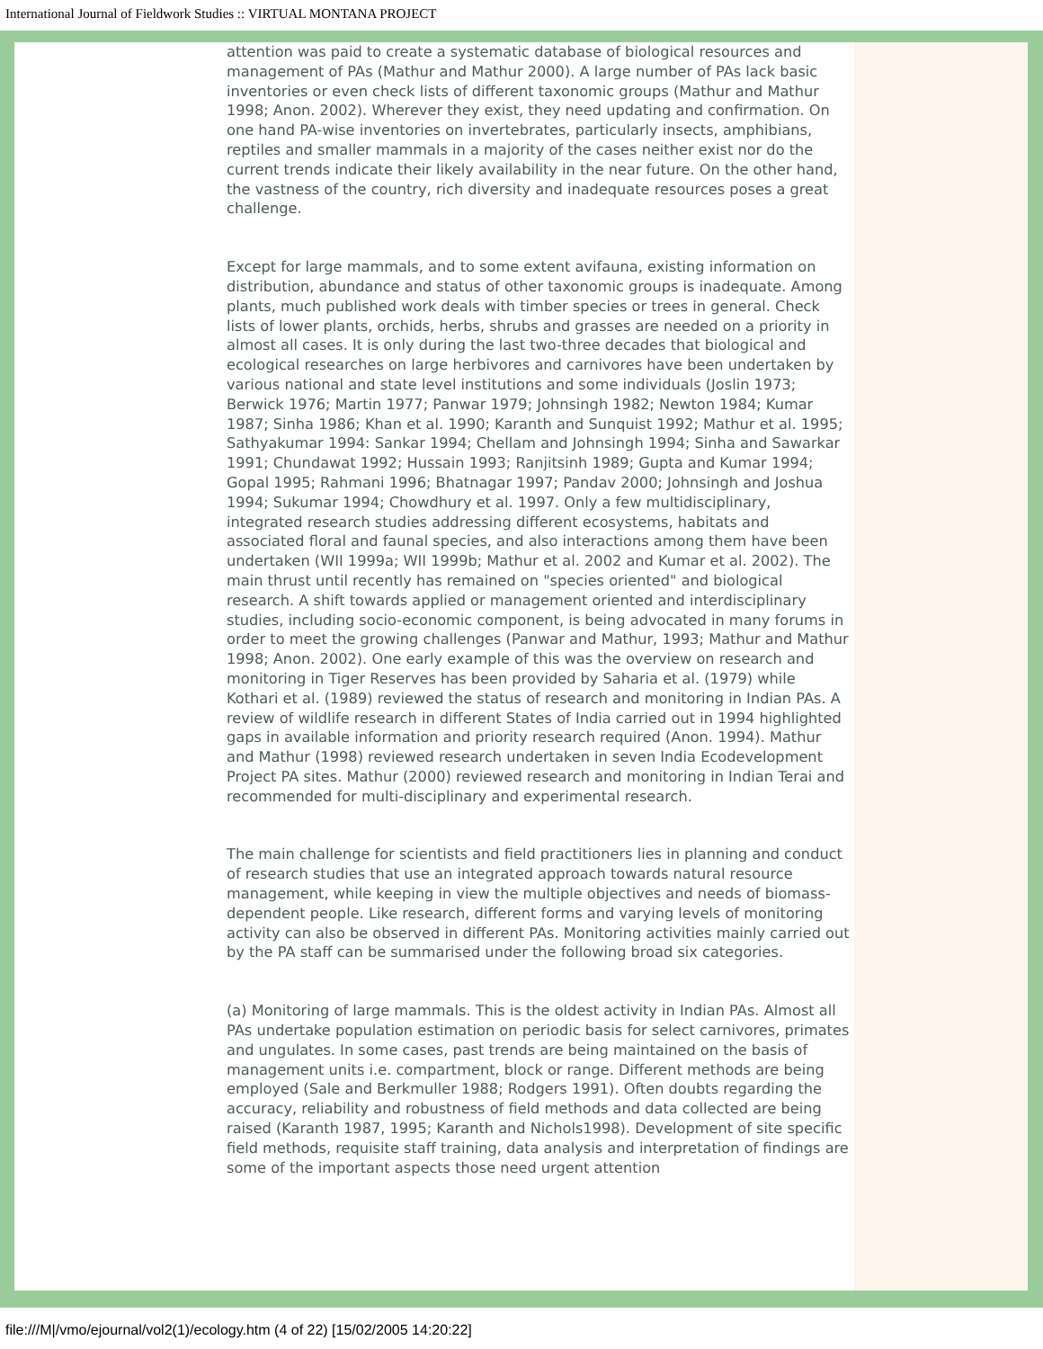International Journal of Fieldwork Studies :: VIRTUAL MONTANA PROJECT
attention was paid to create a systematic database of biological resources and management of PAs (Mathur and Mathur 2000). A large number of PAs lack basic inventories or even check lists of different taxonomic groups (Mathur and Mathur 1998; Anon. 2002). Wherever they exist, they need updating and confirmation. On one hand PA-wise inventories on invertebrates, particularly insects, amphibians, reptiles and smaller mammals in a majority of the cases neither exist nor do the current trends indicate their likely availability in the near future. On the other hand, the vastness of the country, rich diversity and inadequate resources poses a great challenge.
Except for large mammals, and to some extent avifauna, existing information on distribution, abundance and status of other taxonomic groups is inadequate. Among plants, much published work deals with timber species or trees in general. Check lists of lower plants, orchids, herbs, shrubs and grasses are needed on a priority in almost all cases. It is only during the last two-three decades that biological and ecological researches on large herbivores and carnivores have been undertaken by various national and state level institutions and some individuals (Joslin 1973; Berwick 1976; Martin 1977; Panwar 1979; Johnsingh 1982; Newton 1984; Kumar 1987; Sinha 1986; Khan et al. 1990; Karanth and Sunquist 1992; Mathur et al. 1995; Sathyakumar 1994: Sankar 1994; Chellam and Johnsingh 1994; Sinha and Sawarkar 1991; Chundawat 1992; Hussain 1993; Ranjitsinh 1989; Gupta and Kumar 1994; Gopal 1995; Rahmani 1996; Bhatnagar 1997; Pandav 2000; Johnsingh and Joshua 1994; Sukumar 1994; Chowdhury et al. 1997. Only a few multidisciplinary, integrated research studies addressing different ecosystems, habitats and associated floral and faunal species, and also interactions among them have been undertaken (WII 1999a; WII 1999b; Mathur et al. 2002 and Kumar et al. 2002). The main thrust until recently has remained on "species oriented" and biological research. A shift towards applied or management oriented and interdisciplinary studies, including socio-economic component, is being advocated in many forums in order to meet the growing challenges (Panwar and Mathur, 1993; Mathur and Mathur 1998; Anon. 2002). One early example of this was the overview on research and monitoring in Tiger Reserves has been provided by Saharia et al. (1979) while Kothari et al. (1989) reviewed the status of research and monitoring in Indian PAs. A review of wildlife research in different States of India carried out in 1994 highlighted gaps in available information and priority research required (Anon. 1994). Mathur and Mathur (1998) reviewed research undertaken in seven India Ecodevelopment Project PA sites. Mathur (2000) reviewed research and monitoring in Indian Terai and recommended for multi-disciplinary and experimental research.
The main challenge for scientists and field practitioners lies in planning and conduct of research studies that use an integrated approach towards natural resource management, while keeping in view the multiple objectives and needs of biomass-dependent people. Like research, different forms and varying levels of monitoring activity can also be observed in different PAs. Monitoring activities mainly carried out by the PA staff can be summarised under the following broad six categories.
(a) Monitoring of large mammals. This is the oldest activity in Indian PAs. Almost all PAs undertake population estimation on periodic basis for select carnivores, primates and ungulates. In some cases, past trends are being maintained on the basis of management units i.e. compartment, block or range. Different methods are being employed (Sale and Berkmuller 1988; Rodgers 1991). Often doubts regarding the accuracy, reliability and robustness of field methods and data collected are being raised (Karanth 1987, 1995; Karanth and Nichols1998). Development of site specific field methods, requisite staff training, data analysis and interpretation of findings are some of the important aspects those need urgent attention
file:///M|/vmo/ejournal/vol2(1)/ecology.htm (4 of 22) [15/02/2005 14:20:22]